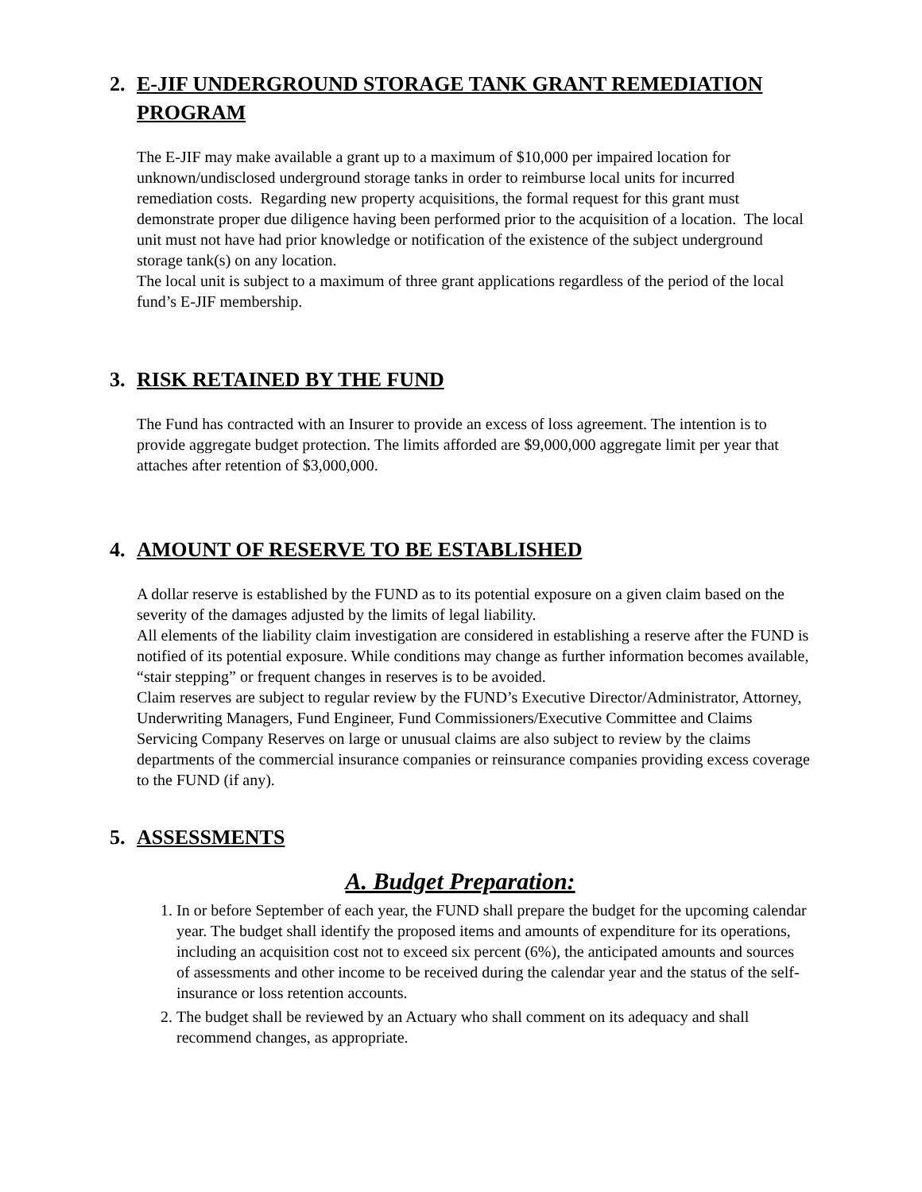2. E-JIF UNDERGROUND STORAGE TANK GRANT REMEDIATION PROGRAM
The E-JIF may make available a grant up to a maximum of $10,000 per impaired location for unknown/undisclosed underground storage tanks in order to reimburse local units for incurred remediation costs. Regarding new property acquisitions, the formal request for this grant must demonstrate proper due diligence having been performed prior to the acquisition of a location. The local unit must not have had prior knowledge or notification of the existence of the subject underground storage tank(s) on any location.
The local unit is subject to a maximum of three grant applications regardless of the period of the local fund’s E-JIF membership.
3. RISK RETAINED BY THE FUND
The Fund has contracted with an Insurer to provide an excess of loss agreement. The intention is to provide aggregate budget protection. The limits afforded are $9,000,000 aggregate limit per year that attaches after retention of $3,000,000.
4. AMOUNT OF RESERVE TO BE ESTABLISHED
A dollar reserve is established by the FUND as to its potential exposure on a given claim based on the severity of the damages adjusted by the limits of legal liability.
All elements of the liability claim investigation are considered in establishing a reserve after the FUND is notified of its potential exposure. While conditions may change as further information becomes available, “stair stepping” or frequent changes in reserves is to be avoided.
Claim reserves are subject to regular review by the FUND’s Executive Director/Administrator, Attorney, Underwriting Managers, Fund Engineer, Fund Commissioners/Executive Committee and Claims Servicing Company Reserves on large or unusual claims are also subject to review by the claims departments of the commercial insurance companies or reinsurance companies providing excess coverage to the FUND (if any).
5. ASSESSMENTS
A. Budget Preparation:
1. In or before September of each year, the FUND shall prepare the budget for the upcoming calendar year. The budget shall identify the proposed items and amounts of expenditure for its operations, including an acquisition cost not to exceed six percent (6%), the anticipated amounts and sources of assessments and other income to be received during the calendar year and the status of the self-insurance or loss retention accounts.
2. The budget shall be reviewed by an Actuary who shall comment on its adequacy and shall recommend changes, as appropriate.